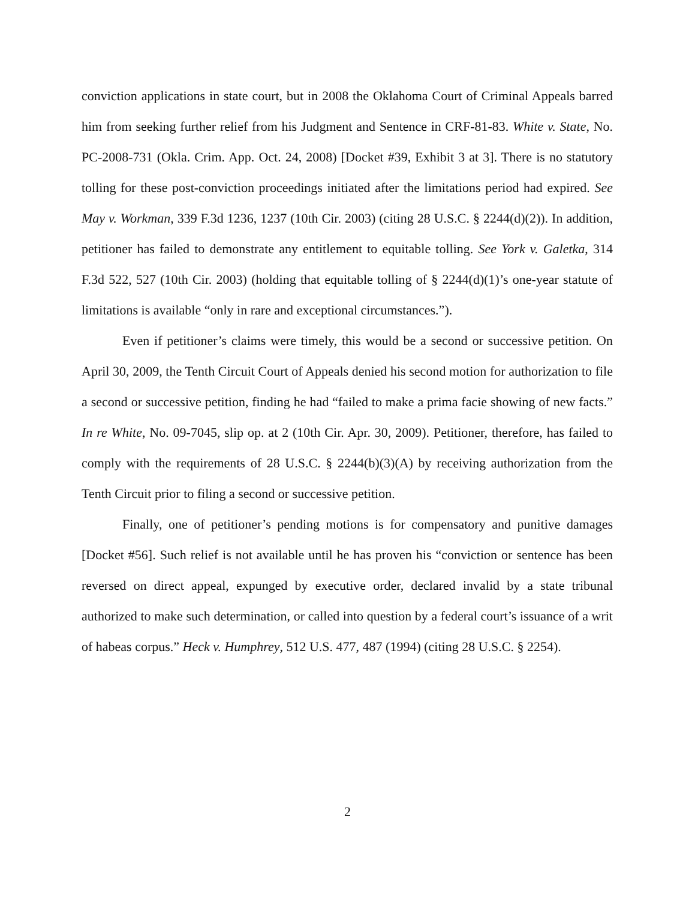conviction applications in state court, but in 2008 the Oklahoma Court of Criminal Appeals barred him from seeking further relief from his Judgment and Sentence in CRF-81-83. White v. State, No. PC-2008-731 (Okla. Crim. App. Oct. 24, 2008) [Docket #39, Exhibit 3 at 3]. There is no statutory tolling for these post-conviction proceedings initiated after the limitations period had expired. See May v. Workman, 339 F.3d 1236, 1237 (10th Cir. 2003) (citing 28 U.S.C. § 2244(d)(2)). In addition, petitioner has failed to demonstrate any entitlement to equitable tolling. See York v. Galetka, 314 F.3d 522, 527 (10th Cir. 2003) (holding that equitable tolling of § 2244(d)(1)’s one-year statute of limitations is available “only in rare and exceptional circumstances.”).
Even if petitioner’s claims were timely, this would be a second or successive petition. On April 30, 2009, the Tenth Circuit Court of Appeals denied his second motion for authorization to file a second or successive petition, finding he had “failed to make a prima facie showing of new facts.” In re White, No. 09-7045, slip op. at 2 (10th Cir. Apr. 30, 2009). Petitioner, therefore, has failed to comply with the requirements of 28 U.S.C. § 2244(b)(3)(A) by receiving authorization from the Tenth Circuit prior to filing a second or successive petition.
Finally, one of petitioner’s pending motions is for compensatory and punitive damages [Docket #56]. Such relief is not available until he has proven his “conviction or sentence has been reversed on direct appeal, expunged by executive order, declared invalid by a state tribunal authorized to make such determination, or called into question by a federal court’s issuance of a writ of habeas corpus.” Heck v. Humphrey, 512 U.S. 477, 487 (1994) (citing 28 U.S.C. § 2254).
2